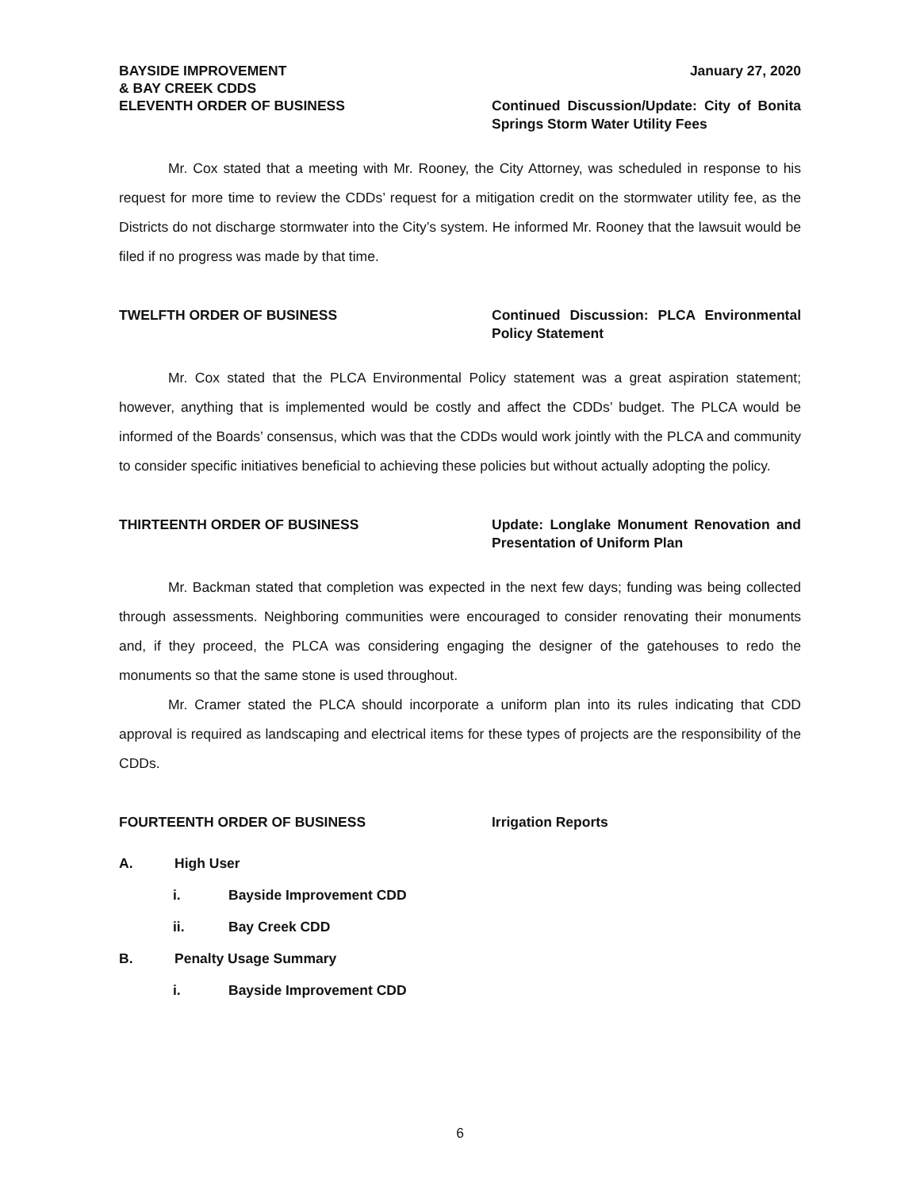BAYSIDE IMPROVEMENT
& BAY CREEK CDDS
January 27, 2020
ELEVENTH ORDER OF BUSINESS Continued Discussion/Update: City of Bonita Springs Storm Water Utility Fees
Mr. Cox stated that a meeting with Mr. Rooney, the City Attorney, was scheduled in response to his request for more time to review the CDDs’ request for a mitigation credit on the stormwater utility fee, as the Districts do not discharge stormwater into the City’s system. He informed Mr. Rooney that the lawsuit would be filed if no progress was made by that time.
TWELFTH ORDER OF BUSINESS Continued Discussion: PLCA Environmental Policy Statement
Mr. Cox stated that the PLCA Environmental Policy statement was a great aspiration statement; however, anything that is implemented would be costly and affect the CDDs’ budget. The PLCA would be informed of the Boards’ consensus, which was that the CDDs would work jointly with the PLCA and community to consider specific initiatives beneficial to achieving these policies but without actually adopting the policy.
THIRTEENTH ORDER OF BUSINESS Update: Longlake Monument Renovation and Presentation of Uniform Plan
Mr. Backman stated that completion was expected in the next few days; funding was being collected through assessments. Neighboring communities were encouraged to consider renovating their monuments and, if they proceed, the PLCA was considering engaging the designer of the gatehouses to redo the monuments so that the same stone is used throughout.
Mr. Cramer stated the PLCA should incorporate a uniform plan into its rules indicating that CDD approval is required as landscaping and electrical items for these types of projects are the responsibility of the CDDs.
FOURTEENTH ORDER OF BUSINESS Irrigation Reports
A. High User
i. Bayside Improvement CDD
ii. Bay Creek CDD
B. Penalty Usage Summary
i. Bayside Improvement CDD
6